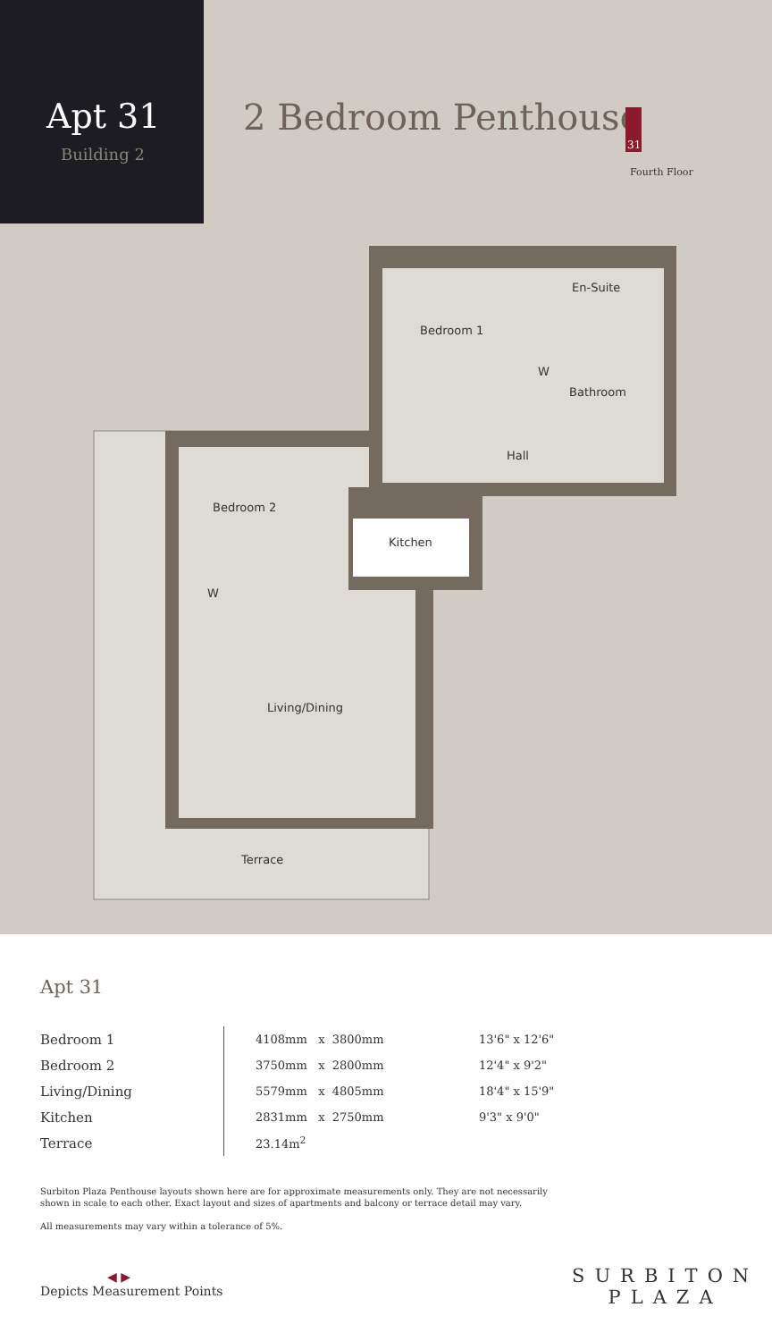Apt 31
Building 2
2 Bedroom Penthouse
Fourth Floor
31
Bedroom 1
En-Suite
W
Bathroom
Hall
Bedroom 2
Kitchen
W
Living/Dining
Terrace
Apt 31
| Bedroom 1 | 4108mm x 3800mm | | 13'6" x 12'6" |
| Bedroom 2 | 3750mm x 2800mm | | 12'4" x 9'2" |
| Living/Dining | 5579mm x 4805mm | | 18'4" x 15'9" |
| Kitchen | 2831mm x 2750mm | | 9'3" x 9'0" |
| Terrace | 23.14m<sup>2</sup> | | |
Surbiton Plaza Penthouse layouts shown here are for approximate measurements only. They are not necessarily shown in scale to each other. Exact layout and sizes of apartments and balcony or terrace detail may vary.
All measurements may vary within a tolerance of 5%.
◀ ▶
Depicts Measurement Points
SURBITON
PLAZA